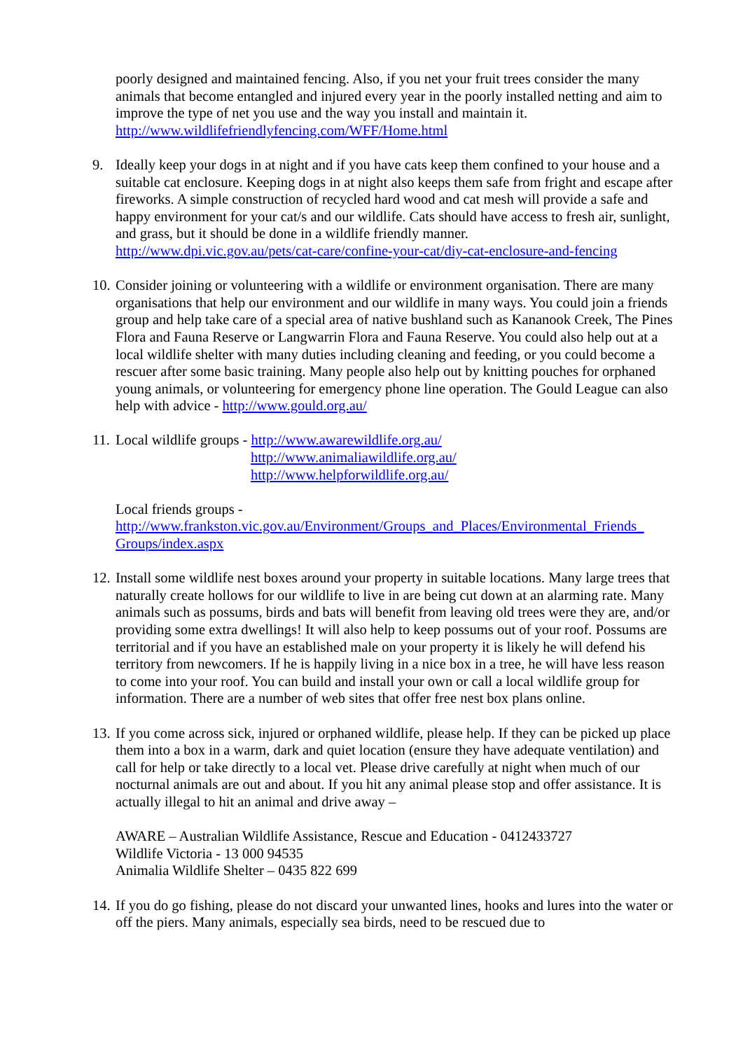poorly designed and maintained fencing. Also, if you net your fruit trees consider the many animals that become entangled and injured every year in the poorly installed netting and aim to improve the type of net you use and the way you install and maintain it.
http://www.wildlifefriendlyfencing.com/WFF/Home.html
9. Ideally keep your dogs in at night and if you have cats keep them confined to your house and a suitable cat enclosure. Keeping dogs in at night also keeps them safe from fright and escape after fireworks. A simple construction of recycled hard wood and cat mesh will provide a safe and happy environment for your cat/s and our wildlife. Cats should have access to fresh air, sunlight, and grass, but it should be done in a wildlife friendly manner. http://www.dpi.vic.gov.au/pets/cat-care/confine-your-cat/diy-cat-enclosure-and-fencing
10.
Consider joining or volunteering with a wildlife or environment organisation. There are many organisations that help our environment and our wildlife in many ways. You could join a friends group and help take care of a special area of native bushland such as Kananook Creek, The Pines Flora and Fauna Reserve or Langwarrin Flora and Fauna Reserve. You could also help out at a local wildlife shelter with many duties including cleaning and feeding, or you could become a rescuer after some basic training. Many people also help out by knitting pouches for orphaned young animals, or volunteering for emergency phone line operation. The Gould League can also help with advice - http://www.gould.org.au/
11.
Local wildlife groups - http://www.awarewildlife.org.au/
http://www.animaliawildlife.org.au/
http://www.helpforwildlife.org.au/
Local friends groups -
http://www.frankston.vic.gov.au/Environment/Groups_and_Places/Environmental_Friends_ Groups/index.aspx
12.
Install some wildlife nest boxes around your property in suitable locations. Many large trees that naturally create hollows for our wildlife to live in are being cut down at an alarming rate. Many animals such as possums, birds and bats will benefit from leaving old trees were they are, and/or providing some extra dwellings! It will also help to keep possums out of your roof. Possums are territorial and if you have an established male on your property it is likely he will defend his territory from newcomers. If he is happily living in a nice box in a tree, he will have less reason to come into your roof. You can build and install your own or call a local wildlife group for information. There are a number of web sites that offer free nest box plans online.
13.
If you come across sick, injured or orphaned wildlife, please help. If they can be picked up place them into a box in a warm, dark and quiet location (ensure they have adequate ventilation) and call for help or take directly to a local vet. Please drive carefully at night when much of our nocturnal animals are out and about. If you hit any animal please stop and offer assistance. It is actually illegal to hit an animal and drive away –
AWARE – Australian Wildlife Assistance, Rescue and Education - 0412433727
Wildlife Victoria - 13 000 94535
Animalia Wildlife Shelter – 0435 822 699
14.
If you do go fishing, please do not discard your unwanted lines, hooks and lures into the water or off the piers. Many animals, especially sea birds, need to be rescued due to